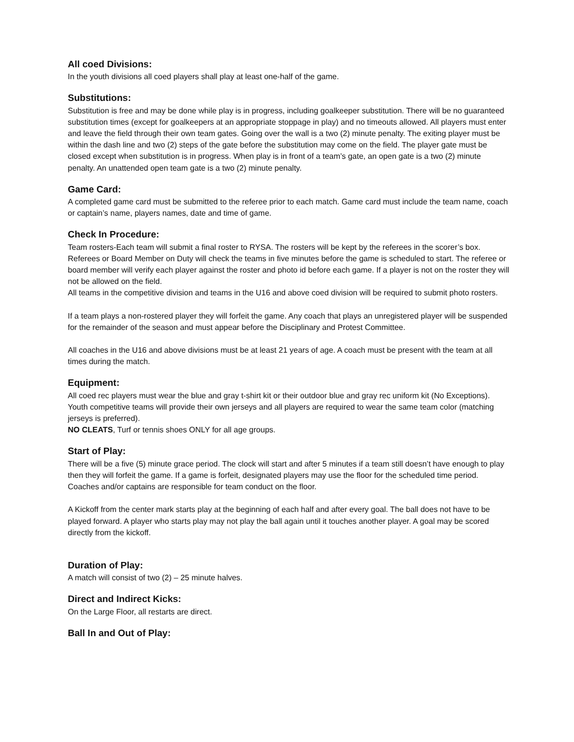All coed Divisions:
In the youth divisions all coed players shall play at least one-half of the game.
Substitutions:
Substitution is free and may be done while play is in progress, including goalkeeper substitution. There will be no guaranteed substitution times (except for goalkeepers at an appropriate stoppage in play) and no timeouts allowed. All players must enter and leave the field through their own team gates. Going over the wall is a two (2) minute penalty. The exiting player must be within the dash line and two (2) steps of the gate before the substitution may come on the field. The player gate must be closed except when substitution is in progress. When play is in front of a team’s gate, an open gate is a two (2) minute penalty. An unattended open team gate is a two (2) minute penalty.
Game Card:
A completed game card must be submitted to the referee prior to each match. Game card must include the team name, coach or captain’s name, players names, date and time of game.
Check In Procedure:
Team rosters-Each team will submit a final roster to RYSA. The rosters will be kept by the referees in the scorer’s box. Referees or Board Member on Duty will check the teams in five minutes before the game is scheduled to start. The referee or board member will verify each player against the roster and photo id before each game. If a player is not on the roster they will not be allowed on the field.
All teams in the competitive division and teams in the U16 and above coed division will be required to submit photo rosters.
If a team plays a non-rostered player they will forfeit the game. Any coach that plays an unregistered player will be suspended for the remainder of the season and must appear before the Disciplinary and Protest Committee.
All coaches in the U16 and above divisions must be at least 21 years of age. A coach must be present with the team at all times during the match.
Equipment:
All coed rec players must wear the blue and gray t-shirt kit or their outdoor blue and gray rec uniform kit (No Exceptions). Youth competitive teams will provide their own jerseys and all players are required to wear the same team color (matching jerseys is preferred).
NO CLEATS, Turf or tennis shoes ONLY for all age groups.
Start of Play:
There will be a five (5) minute grace period. The clock will start and after 5 minutes if a team still doesn’t have enough to play then they will forfeit the game. If a game is forfeit, designated players may use the floor for the scheduled time period. Coaches and/or captains are responsible for team conduct on the floor.
A Kickoff from the center mark starts play at the beginning of each half and after every goal. The ball does not have to be played forward. A player who starts play may not play the ball again until it touches another player. A goal may be scored directly from the kickoff.
Duration of Play:
A match will consist of two (2) – 25 minute halves.
Direct and Indirect Kicks:
On the Large Floor, all restarts are direct.
Ball In and Out of Play: